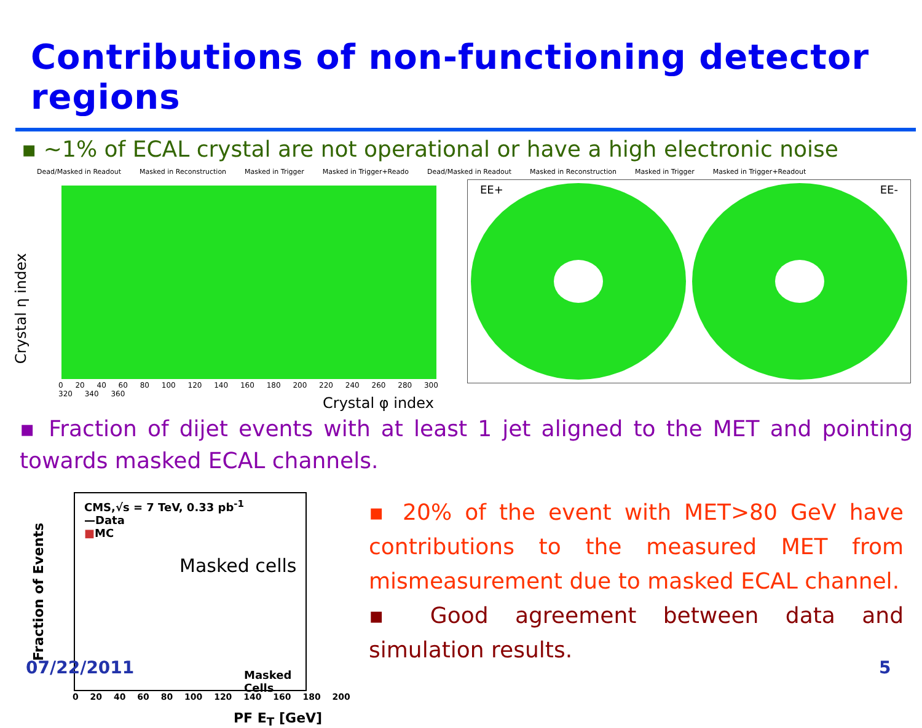Contributions of non-functioning detector regions
▪ ~1% of ECAL crystal are not operational or have a high electronic noise
Dead/Masked in Readout Masked in Reconstruction Masked in Trigger Masked in Trigger+Reado Dead/Masked in Readout Masked in Reconstruction Masked in Trigger Masked in Trigger+Readout
Crystal η index
0 20 40 60 80 100 120 140 160 180 200 220 240 260 280 300 320 340 360
Crystal φ index
EE+ EE-
▪ Fraction of dijet events with at least 1 jet aligned to the MET and pointing towards masked ECAL channels.
Fraction of Events
CMS,√s = 7 TeV, 0.33 pb<sup>-1</sup>
—Data
■MC
Masked cells
Masked Cells
0 20 40 60 80 100 120 140 160 180 200
PF E<sub>T</sub> [GeV]
▪ 20% of the event with MET>80 GeV have contributions to the measured MET from mismeasurement due to masked ECAL channel.
▪ Good agreement between data and simulation results.
07/22/2011 5